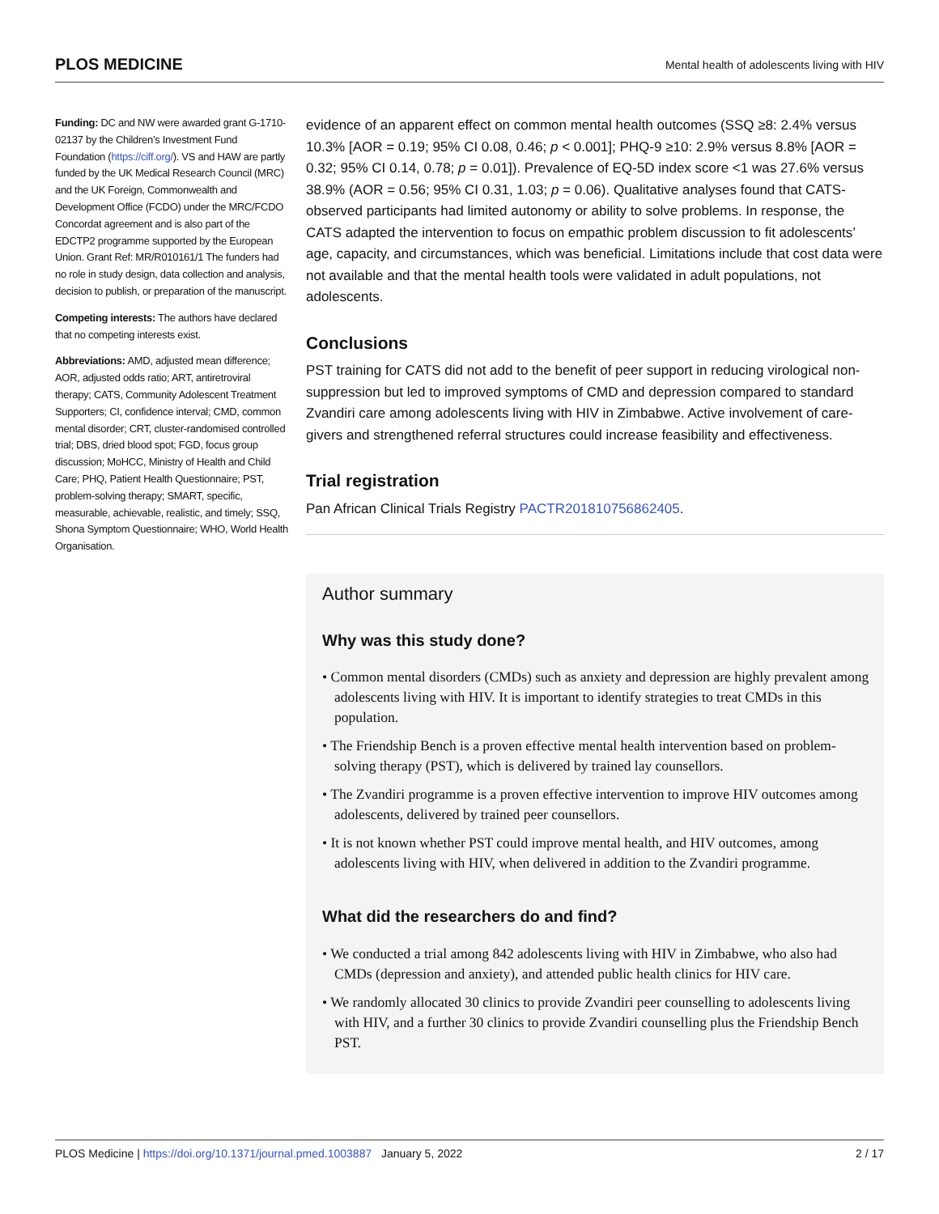PLOS MEDICINE Mental health of adolescents living with HIV
Funding: DC and NW were awarded grant G-1710-02137 by the Children’s Investment Fund Foundation (https://ciff.org/). VS and HAW are partly funded by the UK Medical Research Council (MRC) and the UK Foreign, Commonwealth and Development Office (FCDO) under the MRC/FCDO Concordat agreement and is also part of the EDCTP2 programme supported by the European Union. Grant Ref: MR/R010161/1 The funders had no role in study design, data collection and analysis, decision to publish, or preparation of the manuscript.
Competing interests: The authors have declared that no competing interests exist.
Abbreviations: AMD, adjusted mean difference; AOR, adjusted odds ratio; ART, antiretroviral therapy; CATS, Community Adolescent Treatment Supporters; CI, confidence interval; CMD, common mental disorder; CRT, cluster-randomised controlled trial; DBS, dried blood spot; FGD, focus group discussion; MoHCC, Ministry of Health and Child Care; PHQ, Patient Health Questionnaire; PST, problem-solving therapy; SMART, specific, measurable, achievable, realistic, and timely; SSQ, Shona Symptom Questionnaire; WHO, World Health Organisation.
evidence of an apparent effect on common mental health outcomes (SSQ ≥8: 2.4% versus 10.3% [AOR = 0.19; 95% CI 0.08, 0.46; p < 0.001]; PHQ-9 ≥10: 2.9% versus 8.8% [AOR = 0.32; 95% CI 0.14, 0.78; p = 0.01]). Prevalence of EQ-5D index score <1 was 27.6% versus 38.9% (AOR = 0.56; 95% CI 0.31, 1.03; p = 0.06). Qualitative analyses found that CATS-observed participants had limited autonomy or ability to solve problems. In response, the CATS adapted the intervention to focus on empathic problem discussion to fit adolescents’ age, capacity, and circumstances, which was beneficial. Limitations include that cost data were not available and that the mental health tools were validated in adult populations, not adolescents.
Conclusions
PST training for CATS did not add to the benefit of peer support in reducing virological non-suppression but led to improved symptoms of CMD and depression compared to standard Zvandiri care among adolescents living with HIV in Zimbabwe. Active involvement of care-givers and strengthened referral structures could increase feasibility and effectiveness.
Trial registration
Pan African Clinical Trials Registry PACTR201810756862405.
Author summary
Why was this study done?
• Common mental disorders (CMDs) such as anxiety and depression are highly prevalent among adolescents living with HIV. It is important to identify strategies to treat CMDs in this population.
• The Friendship Bench is a proven effective mental health intervention based on problem-solving therapy (PST), which is delivered by trained lay counsellors.
• The Zvandiri programme is a proven effective intervention to improve HIV outcomes among adolescents, delivered by trained peer counsellors.
• It is not known whether PST could improve mental health, and HIV outcomes, among adolescents living with HIV, when delivered in addition to the Zvandiri programme.
What did the researchers do and find?
• We conducted a trial among 842 adolescents living with HIV in Zimbabwe, who also had CMDs (depression and anxiety), and attended public health clinics for HIV care.
• We randomly allocated 30 clinics to provide Zvandiri peer counselling to adolescents living with HIV, and a further 30 clinics to provide Zvandiri counselling plus the Friendship Bench PST.
PLOS Medicine | https://doi.org/10.1371/journal.pmed.1003887 January 5, 2022 2 / 17